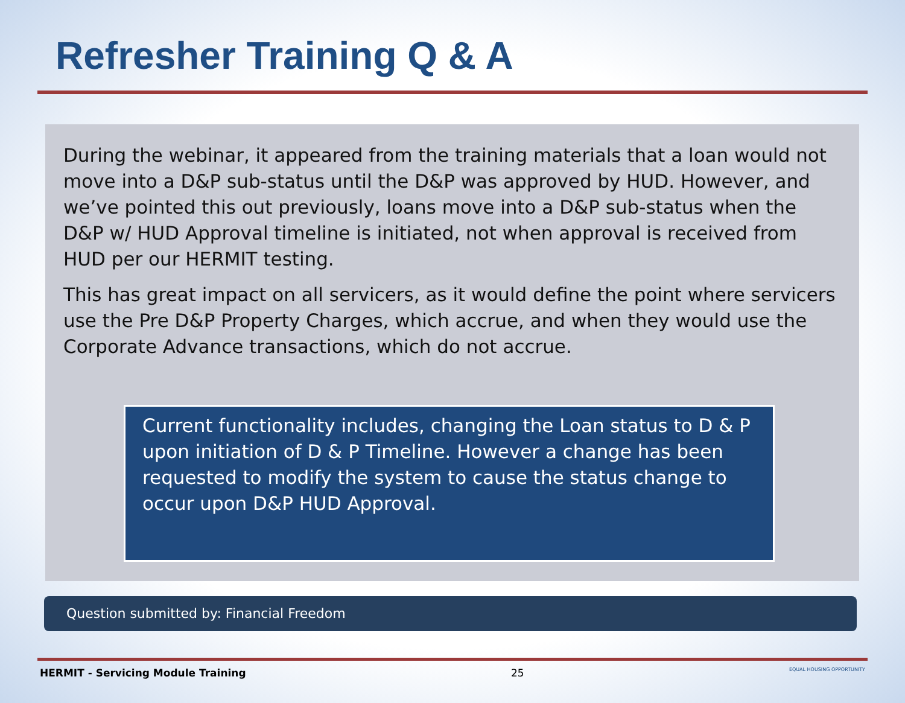Refresher Training Q & A
During the webinar, it appeared from the training materials that a loan would not move into a D&P sub-status until the D&P was approved by HUD. However, and we’ve pointed this out previously, loans move into a D&P sub-status when the D&P w/ HUD Approval timeline is initiated, not when approval is received from HUD per our HERMIT testing.
This has great impact on all servicers, as it would define the point where servicers use the Pre D&P Property Charges, which accrue, and when they would use the Corporate Advance transactions, which do not accrue.
Current functionality includes, changing the Loan status to D & P upon initiation of D & P Timeline. However a change has been requested to modify the system to cause the status change to occur upon D&P HUD Approval.
Question submitted by: Financial Freedom
HERMIT - Servicing Module Training 25 EQUAL HOUSING OPPORTUNITY